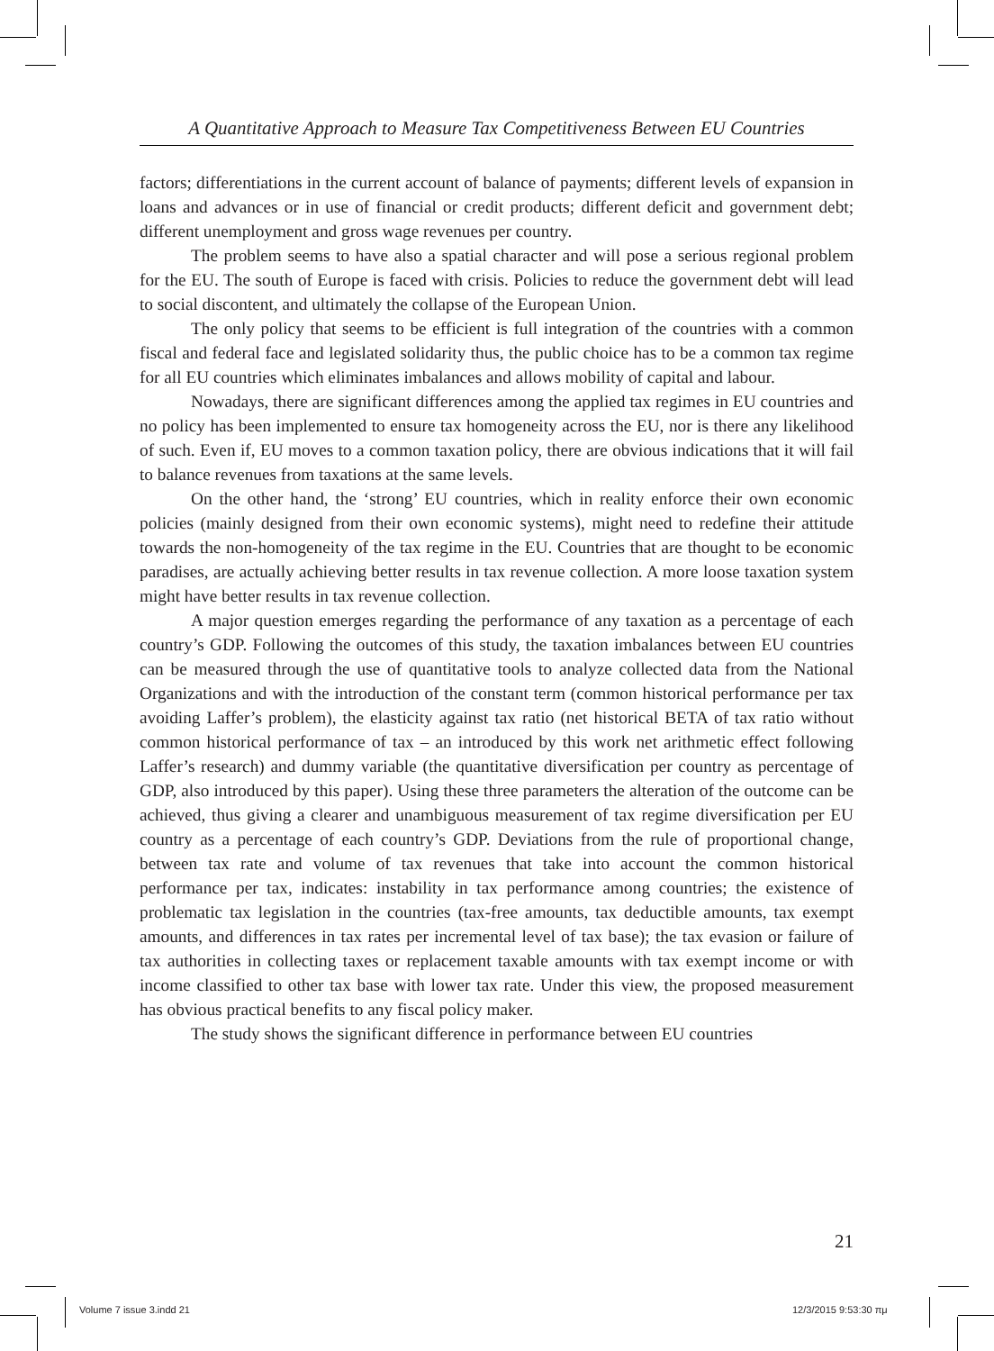A Quantitative Approach to Measure Tax Competitiveness Between EU Countries
factors; differentiations in the current account of balance of payments; different levels of expansion in loans and advances or in use of financial or credit products; different deficit and government debt; different unemployment and gross wage revenues per country.
The problem seems to have also a spatial character and will pose a serious regional problem for the EU. The south of Europe is faced with crisis. Policies to reduce the government debt will lead to social discontent, and ultimately the collapse of the European Union.
The only policy that seems to be efficient is full integration of the countries with a common fiscal and federal face and legislated solidarity thus, the public choice has to be a common tax regime for all EU countries which eliminates imbalances and allows mobility of capital and labour.
Nowadays, there are significant differences among the applied tax regimes in EU countries and no policy has been implemented to ensure tax homogeneity across the EU, nor is there any likelihood of such. Even if, EU moves to a common taxation policy, there are obvious indications that it will fail to balance revenues from taxations at the same levels.
On the other hand, the ‘strong’ EU countries, which in reality enforce their own economic policies (mainly designed from their own economic systems), might need to redefine their attitude towards the non-homogeneity of the tax regime in the EU. Countries that are thought to be economic paradises, are actually achieving better results in tax revenue collection. A more loose taxation system might have better results in tax revenue collection.
A major question emerges regarding the performance of any taxation as a percentage of each country’s GDP. Following the outcomes of this study, the taxation imbalances between EU countries can be measured through the use of quantitative tools to analyze collected data from the National Organizations and with the introduction of the constant term (common historical performance per tax avoiding Laffer’s problem), the elasticity against tax ratio (net historical BETA of tax ratio without common historical performance of tax – an introduced by this work net arithmetic effect following Laffer’s research) and dummy variable (the quantitative diversification per country as percentage of GDP, also introduced by this paper). Using these three parameters the alteration of the outcome can be achieved, thus giving a clearer and unambiguous measurement of tax regime diversification per EU country as a percentage of each country’s GDP. Deviations from the rule of proportional change, between tax rate and volume of tax revenues that take into account the common historical performance per tax, indicates: instability in tax performance among countries; the existence of problematic tax legislation in the countries (tax-free amounts, tax deductible amounts, tax exempt amounts, and differences in tax rates per incremental level of tax base); the tax evasion or failure of tax authorities in collecting taxes or replacement taxable amounts with tax exempt income or with income classified to other tax base with lower tax rate. Under this view, the proposed measurement has obvious practical benefits to any fiscal policy maker.
The study shows the significant difference in performance between EU countries
21
Volume 7 issue 3.indd 21 12/3/2015 9:53:30 πμ